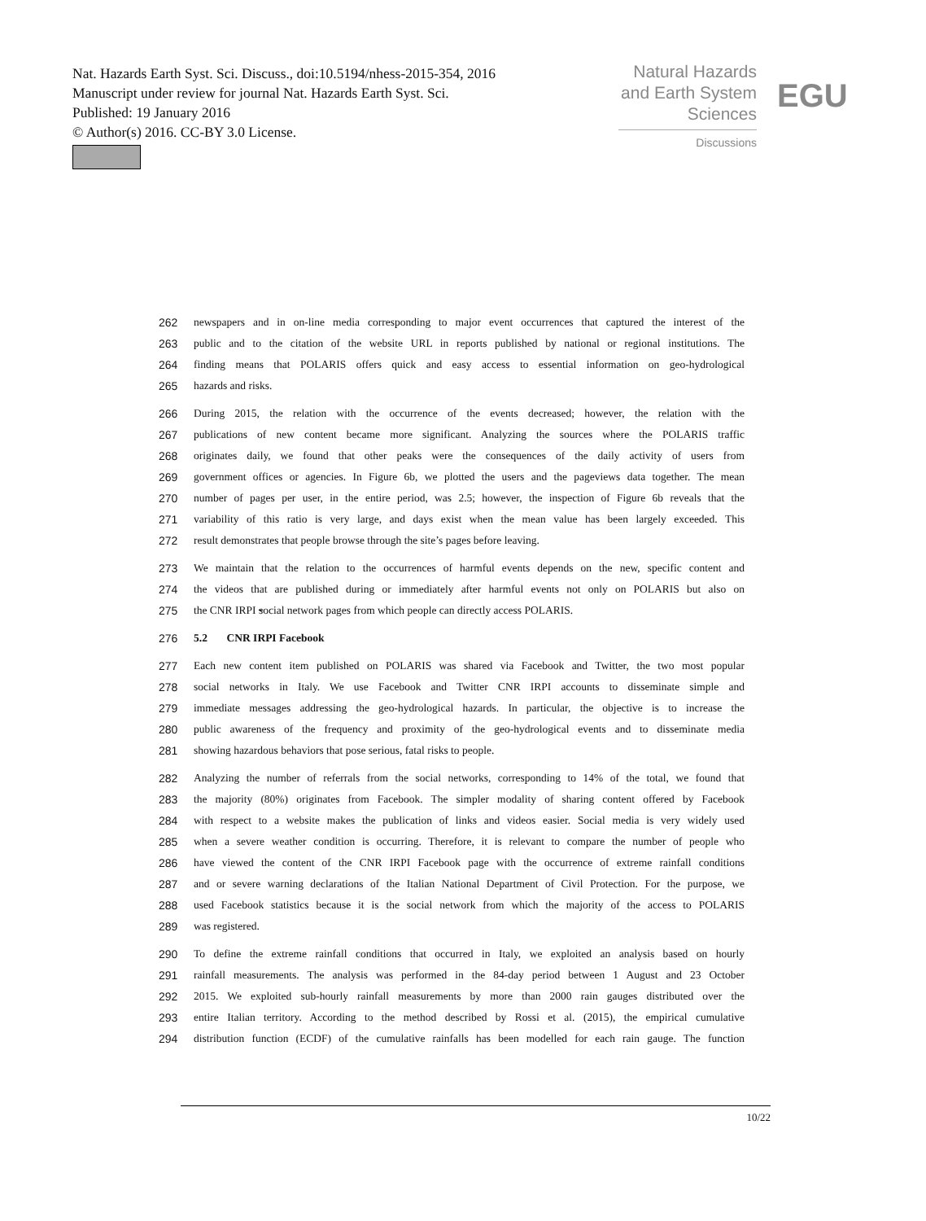Nat. Hazards Earth Syst. Sci. Discuss., doi:10.5194/nhess-2015-354, 2016
Manuscript under review for journal Nat. Hazards Earth Syst. Sci.
Published: 19 January 2016
© Author(s) 2016. CC-BY 3.0 License.
Natural Hazards
and Earth System
Sciences
Discussions
EGU
262 newspapers and in on-line media corresponding to major event occurrences that captured the interest of the
263 public and to the citation of the website URL in reports published by national or regional institutions. The
264 finding means that POLARIS offers quick and easy access to essential information on geo-hydrological
265 hazards and risks.
266 During 2015, the relation with the occurrence of the events decreased; however, the relation with the
267 publications of new content became more significant. Analyzing the sources where the POLARIS traffic
268 originates daily, we found that other peaks were the consequences of the daily activity of users from
269 government offices or agencies. In Figure 6b, we plotted the users and the pageviews data together. The mean
270 number of pages per user, in the entire period, was 2.5; however, the inspection of Figure 6b reveals that the
271 variability of this ratio is very large, and days exist when the mean value has been largely exceeded. This
272 result demonstrates that people browse through the site’s pages before leaving.
273 We maintain that the relation to the occurrences of harmful events depends on the new, specific content and
274 the videos that are published during or immediately after harmful events not only on POLARIS but also on
275 the CNR IRPI social network pages from which people can directly access POLARIS.
276 5.2 CNR IRPI Facebook
277 Each new content item published on POLARIS was shared via Facebook and Twitter, the two most popular
278 social networks in Italy. We use Facebook and Twitter CNR IRPI accounts to disseminate simple and
279 immediate messages addressing the geo-hydrological hazards. In particular, the objective is to increase the
280 public awareness of the frequency and proximity of the geo-hydrological events and to disseminate media
281 showing hazardous behaviors that pose serious, fatal risks to people.
282 Analyzing the number of referrals from the social networks, corresponding to 14% of the total, we found that
283 the majority (80%) originates from Facebook. The simpler modality of sharing content offered by Facebook
284 with respect to a website makes the publication of links and videos easier. Social media is very widely used
285 when a severe weather condition is occurring. Therefore, it is relevant to compare the number of people who
286 have viewed the content of the CNR IRPI Facebook page with the occurrence of extreme rainfall conditions
287 and or severe warning declarations of the Italian National Department of Civil Protection. For the purpose, we
288 used Facebook statistics because it is the social network from which the majority of the access to POLARIS
289 was registered.
290 To define the extreme rainfall conditions that occurred in Italy, we exploited an analysis based on hourly
291 rainfall measurements. The analysis was performed in the 84-day period between 1 August and 23 October
292 2015. We exploited sub-hourly rainfall measurements by more than 2000 rain gauges distributed over the
293 entire Italian territory. According to the method described by Rossi et al. (2015), the empirical cumulative
294 distribution function (ECDF) of the cumulative rainfalls has been modelled for each rain gauge. The function
10/22